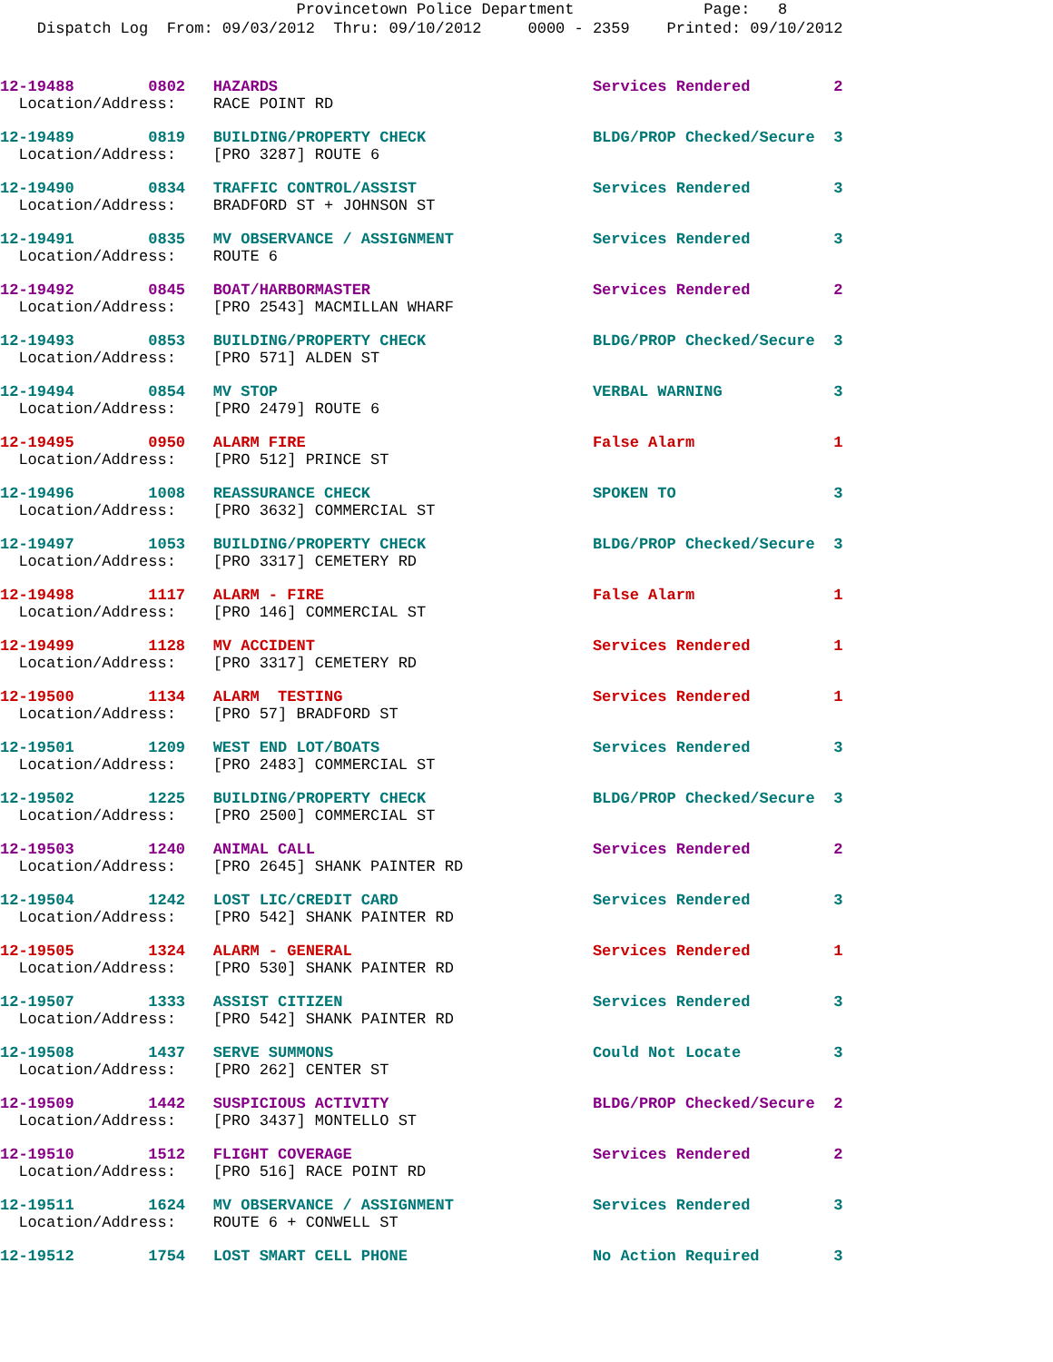Provincetown Police Department Page: 8
Dispatch Log From: 09/03/2012 Thru: 09/10/2012 0000 - 2359 Printed: 09/10/2012
12-19488 0802 HAZARDS Services Rendered 2 Location/Address: RACE POINT RD
12-19489 0819 BUILDING/PROPERTY CHECK BLDG/PROP Checked/Secure 3 Location/Address: [PRO 3287] ROUTE 6
12-19490 0834 TRAFFIC CONTROL/ASSIST Services Rendered 3 Location/Address: BRADFORD ST + JOHNSON ST
12-19491 0835 MV OBSERVANCE / ASSIGNMENT Services Rendered 3 Location/Address: ROUTE 6
12-19492 0845 BOAT/HARBORMASTER Services Rendered 2 Location/Address: [PRO 2543] MACMILLAN WHARF
12-19493 0853 BUILDING/PROPERTY CHECK BLDG/PROP Checked/Secure 3 Location/Address: [PRO 571] ALDEN ST
12-19494 0854 MV STOP VERBAL WARNING 3 Location/Address: [PRO 2479] ROUTE 6
12-19495 0950 ALARM FIRE False Alarm 1 Location/Address: [PRO 512] PRINCE ST
12-19496 1008 REASSURANCE CHECK SPOKEN TO 3 Location/Address: [PRO 3632] COMMERCIAL ST
12-19497 1053 BUILDING/PROPERTY CHECK BLDG/PROP Checked/Secure 3 Location/Address: [PRO 3317] CEMETERY RD
12-19498 1117 ALARM - FIRE False Alarm 1 Location/Address: [PRO 146] COMMERCIAL ST
12-19499 1128 MV ACCIDENT Services Rendered 1 Location/Address: [PRO 3317] CEMETERY RD
12-19500 1134 ALARM TESTING Services Rendered 1 Location/Address: [PRO 57] BRADFORD ST
12-19501 1209 WEST END LOT/BOATS Services Rendered 3 Location/Address: [PRO 2483] COMMERCIAL ST
12-19502 1225 BUILDING/PROPERTY CHECK BLDG/PROP Checked/Secure 3 Location/Address: [PRO 2500] COMMERCIAL ST
12-19503 1240 ANIMAL CALL Services Rendered 2 Location/Address: [PRO 2645] SHANK PAINTER RD
12-19504 1242 LOST LIC/CREDIT CARD Services Rendered 3 Location/Address: [PRO 542] SHANK PAINTER RD
12-19505 1324 ALARM - GENERAL Services Rendered 1 Location/Address: [PRO 530] SHANK PAINTER RD
12-19507 1333 ASSIST CITIZEN Services Rendered 3 Location/Address: [PRO 542] SHANK PAINTER RD
12-19508 1437 SERVE SUMMONS Could Not Locate 3 Location/Address: [PRO 262] CENTER ST
12-19509 1442 SUSPICIOUS ACTIVITY BLDG/PROP Checked/Secure 2 Location/Address: [PRO 3437] MONTELLO ST
12-19510 1512 FLIGHT COVERAGE Services Rendered 2 Location/Address: [PRO 516] RACE POINT RD
12-19511 1624 MV OBSERVANCE / ASSIGNMENT Services Rendered 3 Location/Address: ROUTE 6 + CONWELL ST
12-19512 1754 LOST SMART CELL PHONE No Action Required 3